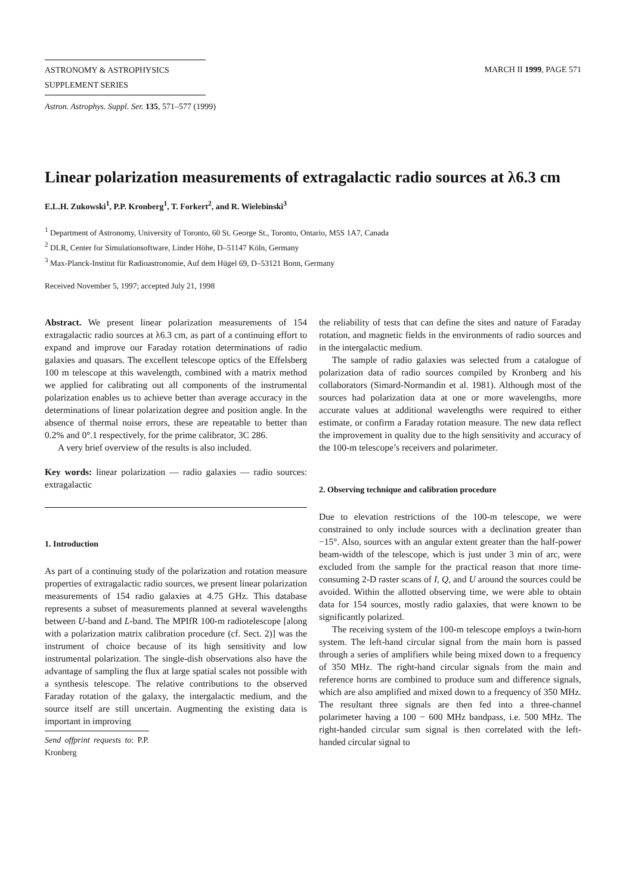ASTRONOMY & ASTROPHYSICS
SUPPLEMENT SERIES
MARCH II 1999, PAGE 571
Astron. Astrophys. Suppl. Ser. 135, 571–577 (1999)
Linear polarization measurements of extragalactic radio sources at λ6.3 cm
E.L.H. Zukowski<sup>1</sup>, P.P. Kronberg<sup>1</sup>, T. Forkert<sup>2</sup>, and R. Wielebinski<sup>3</sup>
<sup>1</sup> Department of Astronomy, University of Toronto, 60 St. George St., Toronto, Ontario, M5S 1A7, Canada
<sup>2</sup> DLR, Center for Simulationsoftware, Linder Höhe, D–51147 Köln, Germany
<sup>3</sup> Max-Planck-Institut für Radioastronomie, Auf dem Hügel 69, D–53121 Bonn, Germany
Received November 5, 1997; accepted July 21, 1998
Abstract. We present linear polarization measurements of 154 extragalactic radio sources at λ6.3 cm, as part of a continuing effort to expand and improve our Faraday rotation determinations of radio galaxies and quasars. The excellent telescope optics of the Effelsberg 100 m telescope at this wavelength, combined with a matrix method we applied for calibrating out all components of the instrumental polarization enables us to achieve better than average accuracy in the determinations of linear polarization degree and position angle. In the absence of thermal noise errors, these are repeatable to better than 0.2% and 0°.1 respectively, for the prime calibrator, 3C 286.
A very brief overview of the results is also included.
Key words: linear polarization — radio galaxies — radio sources: extragalactic
1. Introduction
As part of a continuing study of the polarization and rotation measure properties of extragalactic radio sources, we present linear polarization measurements of 154 radio galaxies at 4.75 GHz. This database represents a subset of measurements planned at several wavelengths between U-band and L-band. The MPIfR 100-m radiotelescope [along with a polarization matrix calibration procedure (cf. Sect. 2)] was the instrument of choice because of its high sensitivity and low instrumental polarization. The single-dish observations also have the advantage of sampling the flux at large spatial scales not possible with a synthesis telescope. The relative contributions to the observed Faraday rotation of the galaxy, the intergalactic medium, and the source itself are still uncertain. Augmenting the existing data is important in improving
Send offprint requests to: P.P. Kronberg
the reliability of tests that can define the sites and nature of Faraday rotation, and magnetic fields in the environments of radio sources and in the intergalactic medium.
The sample of radio galaxies was selected from a catalogue of polarization data of radio sources compiled by Kronberg and his collaborators (Simard-Normandin et al. 1981). Although most of the sources had polarization data at one or more wavelengths, more accurate values at additional wavelengths were required to either estimate, or confirm a Faraday rotation measure. The new data reflect the improvement in quality due to the high sensitivity and accuracy of the 100-m telescope’s receivers and polarimeter.
2. Observing technique and calibration procedure
Due to elevation restrictions of the 100-m telescope, we were constrained to only include sources with a declination greater than −15°. Also, sources with an angular extent greater than the half-power beam-width of the telescope, which is just under 3 min of arc, were excluded from the sample for the practical reason that more time-consuming 2-D raster scans of I, Q, and U around the sources could be avoided. Within the allotted observing time, we were able to obtain data for 154 sources, mostly radio galaxies, that were known to be significantly polarized.
The receiving system of the 100-m telescope employs a twin-horn system. The left-hand circular signal from the main horn is passed through a series of amplifiers while being mixed down to a frequency of 350 MHz. The right-hand circular signals from the main and reference horns are combined to produce sum and difference signals, which are also amplified and mixed down to a frequency of 350 MHz. The resultant three signals are then fed into a three-channel polarimeter having a 100 − 600 MHz bandpass, i.e. 500 MHz. The right-handed circular sum signal is then correlated with the left-handed circular signal to